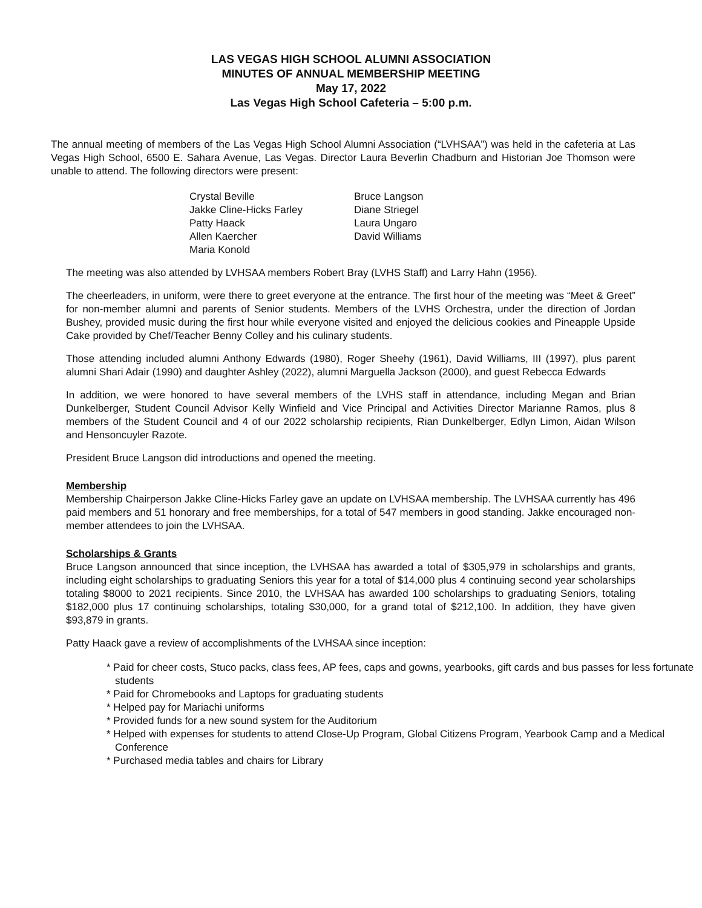LAS VEGAS HIGH SCHOOL ALUMNI ASSOCIATION
MINUTES OF ANNUAL MEMBERSHIP MEETING
May 17, 2022
Las Vegas High School Cafeteria – 5:00 p.m.
The annual meeting of members of the Las Vegas High School Alumni Association (“LVHSAA”) was held in the cafeteria at Las Vegas High School, 6500 E. Sahara Avenue, Las Vegas. Director Laura Beverlin Chadburn and Historian Joe Thomson were unable to attend. The following directors were present:
Crystal Beville
Jakke Cline-Hicks Farley
Patty Haack
Allen Kaercher
Maria Konold
Bruce Langson
Diane Striegel
Laura Ungaro
David Williams
The meeting was also attended by LVHSAA members Robert Bray (LVHS Staff) and Larry Hahn (1956).
The cheerleaders, in uniform, were there to greet everyone at the entrance. The first hour of the meeting was “Meet & Greet” for non-member alumni and parents of Senior students. Members of the LVHS Orchestra, under the direction of Jordan Bushey, provided music during the first hour while everyone visited and enjoyed the delicious cookies and Pineapple Upside Cake provided by Chef/Teacher Benny Colley and his culinary students.
Those attending included alumni Anthony Edwards (1980), Roger Sheehy (1961), David Williams, III (1997), plus parent alumni Shari Adair (1990) and daughter Ashley (2022), alumni Marguella Jackson (2000), and guest Rebecca Edwards
In addition, we were honored to have several members of the LVHS staff in attendance, including Megan and Brian Dunkelberger, Student Council Advisor Kelly Winfield and Vice Principal and Activities Director Marianne Ramos, plus 8 members of the Student Council and 4 of our 2022 scholarship recipients, Rian Dunkelberger, Edlyn Limon, Aidan Wilson and Hensoncuyler Razote.
President Bruce Langson did introductions and opened the meeting.
Membership
Membership Chairperson Jakke Cline-Hicks Farley gave an update on LVHSAA membership. The LVHSAA currently has 496 paid members and 51 honorary and free memberships, for a total of 547 members in good standing. Jakke encouraged non-member attendees to join the LVHSAA.
Scholarships & Grants
Bruce Langson announced that since inception, the LVHSAA has awarded a total of $305,979 in scholarships and grants, including eight scholarships to graduating Seniors this year for a total of $14,000 plus 4 continuing second year scholarships totaling $8000 to 2021 recipients. Since 2010, the LVHSAA has awarded 100 scholarships to graduating Seniors, totaling $182,000 plus 17 continuing scholarships, totaling $30,000, for a grand total of $212,100. In addition, they have given $93,879 in grants.
Patty Haack gave a review of accomplishments of the LVHSAA since inception:
* Paid for cheer costs, Stuco packs, class fees, AP fees, caps and gowns, yearbooks, gift cards and bus passes for less fortunate students
* Paid for Chromebooks and Laptops for graduating students
* Helped pay for Mariachi uniforms
* Provided funds for a new sound system for the Auditorium
* Helped with expenses for students to attend Close-Up Program, Global Citizens Program, Yearbook Camp and a Medical Conference
* Purchased media tables and chairs for Library